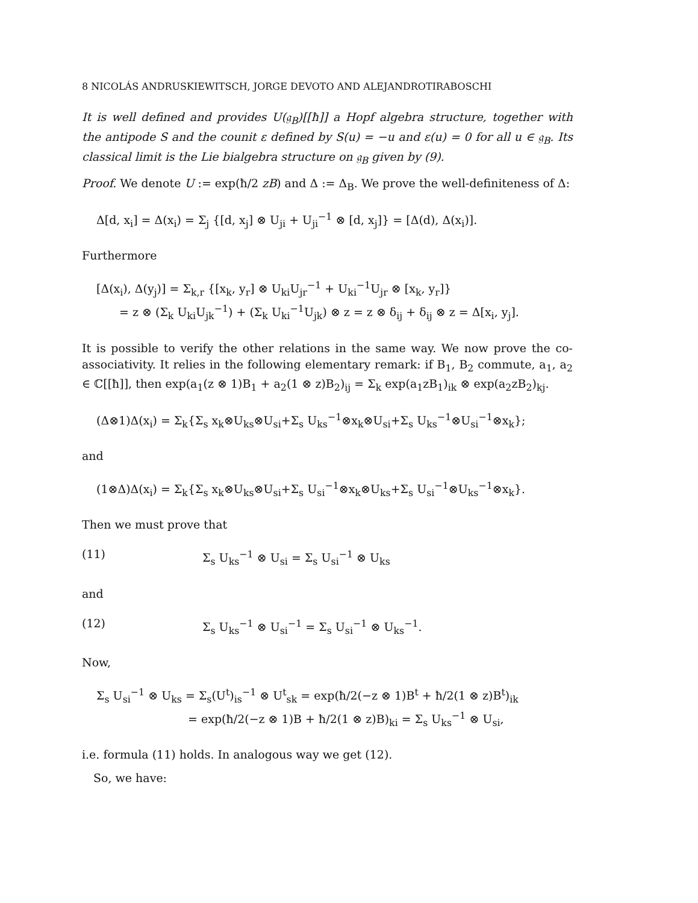8 NICOLÁS ANDRUSKIEWITSCH, JORGE DEVOTO AND ALEJANDROTIRABOSCHI
It is well defined and provides U(𝔤<sub>B</sub>)[[ħ]] a Hopf algebra structure, together with the antipode S and the counit ε defined by S(u) = −u and ε(u) = 0 for all u ∈ 𝔤<sub>B</sub>. Its classical limit is the Lie bialgebra structure on 𝔤<sub>B</sub> given by (9).
Proof. We denote U := exp(ħ/2 zB) and Δ := Δ<sub>B</sub>. We prove the well-definiteness of Δ:
Δ[d, x<sub>i</sub>] = Δ(x<sub>i</sub>) = Σ<sub>j</sub> {[d, x<sub>j</sub>] ⊗ U<sub>ji</sub> + U<sub>ji</sub><sup>−1</sup> ⊗ [d, x<sub>j</sub>]} = [Δ(d), Δ(x<sub>i</sub>)].
Furthermore
[Δ(x<sub>i</sub>), Δ(y<sub>j</sub>)] = Σ<sub>k,r</sub> {[x<sub>k</sub>, y<sub>r</sub>] ⊗ U<sub>ki</sub>U<sub>jr</sub><sup>−1</sup> + U<sub>ki</sub><sup>−1</sup>U<sub>jr</sub> ⊗ [x<sub>k</sub>, y<sub>r</sub>]}
  = z ⊗ (Σ<sub>k</sub> U<sub>ki</sub>U<sub>jk</sub><sup>−1</sup>) + (Σ<sub>k</sub> U<sub>ki</sub><sup>−1</sup>U<sub>jk</sub>) ⊗ z = z ⊗ δ<sub>ij</sub> + δ<sub>ij</sub> ⊗ z = Δ[x<sub>i</sub>, y<sub>j</sub>].
It is possible to verify the other relations in the same way. We now prove the co-associativity. It relies in the following elementary remark: if B<sub>1</sub>, B<sub>2</sub> commute, a<sub>1</sub>, a<sub>2</sub> ∈ ℂ[[ħ]], then exp(a<sub>1</sub>(z ⊗ 1)B<sub>1</sub> + a<sub>2</sub>(1 ⊗ z)B<sub>2</sub>)<sub>ij</sub> = Σ<sub>k</sub> exp(a<sub>1</sub>zB<sub>1</sub>)<sub>ik</sub> ⊗ exp(a<sub>2</sub>zB<sub>2</sub>)<sub>kj</sub>.
(Δ⊗1)Δ(x<sub>i</sub>) = Σ<sub>k</sub>{Σ<sub>s</sub> x<sub>k</sub>⊗U<sub>ks</sub>⊗U<sub>si</sub>+Σ<sub>s</sub> U<sub>ks</sub><sup>−1</sup>⊗x<sub>k</sub>⊗U<sub>si</sub>+Σ<sub>s</sub> U<sub>ks</sub><sup>−1</sup>⊗U<sub>si</sub><sup>−1</sup>⊗x<sub>k</sub>};
and
(1⊗Δ)Δ(x<sub>i</sub>) = Σ<sub>k</sub>{Σ<sub>s</sub> x<sub>k</sub>⊗U<sub>ks</sub>⊗U<sub>si</sub>+Σ<sub>s</sub> U<sub>si</sub><sup>−1</sup>⊗x<sub>k</sub>⊗U<sub>ks</sub>+Σ<sub>s</sub> U<sub>si</sub><sup>−1</sup>⊗U<sub>ks</sub><sup>−1</sup>⊗x<sub>k</sub>}.
Then we must prove that
(11) Σ<sub>s</sub> U<sub>ks</sub><sup>−1</sup> ⊗ U<sub>si</sub> = Σ<sub>s</sub> U<sub>si</sub><sup>−1</sup> ⊗ U<sub>ks</sub>
and
(12) Σ<sub>s</sub> U<sub>ks</sub><sup>−1</sup> ⊗ U<sub>si</sub><sup>−1</sup> = Σ<sub>s</sub> U<sub>si</sub><sup>−1</sup> ⊗ U<sub>ks</sub><sup>−1</sup>.
Now,
Σ<sub>s</sub> U<sub>si</sub><sup>−1</sup> ⊗ U<sub>ks</sub> = Σ<sub>s</sub>(U<sup>t</sup>)<sub>is</sub><sup>−1</sup> ⊗ U<sup>t</sup><sub>sk</sub> = exp(ħ/2(−z ⊗ 1)B<sup>t</sup> + ħ/2(1 ⊗ z)B<sup>t</sup>)<sub>ik</sub>
        = exp(ħ/2(−z ⊗ 1)B + ħ/2(1 ⊗ z)B)<sub>ki</sub> = Σ<sub>s</sub> U<sub>ks</sub><sup>−1</sup> ⊗ U<sub>si</sub>,
i.e. formula (11) holds. In analogous way we get (12).
 So, we have: